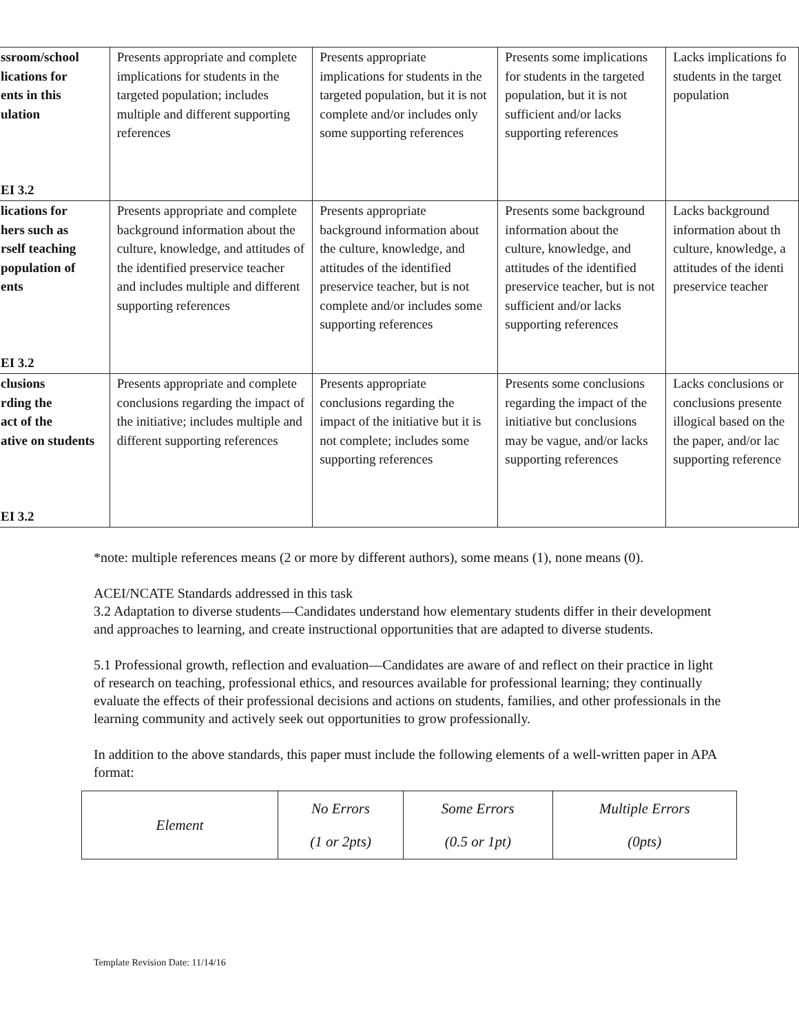| ssroom/school lications for ents in this ulation EI 3.2 | Presents appropriate and complete implications for students in the targeted population; includes multiple and different supporting references | Presents appropriate implications for students in the targeted population, but it is not complete and/or includes only some supporting references | Presents some implications for students in the targeted population, but it is not sufficient and/or lacks supporting references | Lacks implications fo students in the target population |
| lications for hers such as rself teaching population of ents EI 3.2 | Presents appropriate and complete background information about the culture, knowledge, and attitudes of the identified preservice teacher and includes multiple and different supporting references | Presents appropriate background information about the culture, knowledge, and attitudes of the identified preservice teacher, but is not complete and/or includes some supporting references | Presents some background information about the culture, knowledge, and attitudes of the identified preservice teacher, but is not sufficient and/or lacks supporting references | Lacks background information about th culture, knowledge, a attitudes of the identi preservice teacher |
| clusions rding the act of the ative on students EI 3.2 | Presents appropriate and complete conclusions regarding the impact of the initiative; includes multiple and different supporting references | Presents appropriate conclusions regarding the impact of the initiative but it is not complete; includes some supporting references | Presents some conclusions regarding the impact of the initiative but conclusions may be vague, and/or lacks supporting references | Lacks conclusions or conclusions presente illogical based on the the paper, and/or lac supporting reference |
*note: multiple references means (2 or more by different authors), some means (1), none means (0).
ACEI/NCATE Standards addressed in this task
3.2 Adaptation to diverse students—Candidates understand how elementary students differ in their development and approaches to learning, and create instructional opportunities that are adapted to diverse students.
5.1 Professional growth, reflection and evaluation—Candidates are aware of and reflect on their practice in light of research on teaching, professional ethics, and resources available for professional learning; they continually evaluate the effects of their professional decisions and actions on students, families, and other professionals in the learning community and actively seek out opportunities to grow professionally.
In addition to the above standards, this paper must include the following elements of a well-written paper in APA format:
| Element | No Errors (1 or 2pts) | Some Errors (0.5 or 1pt) | Multiple Errors (0pts) |
Template Revision Date: 11/14/16